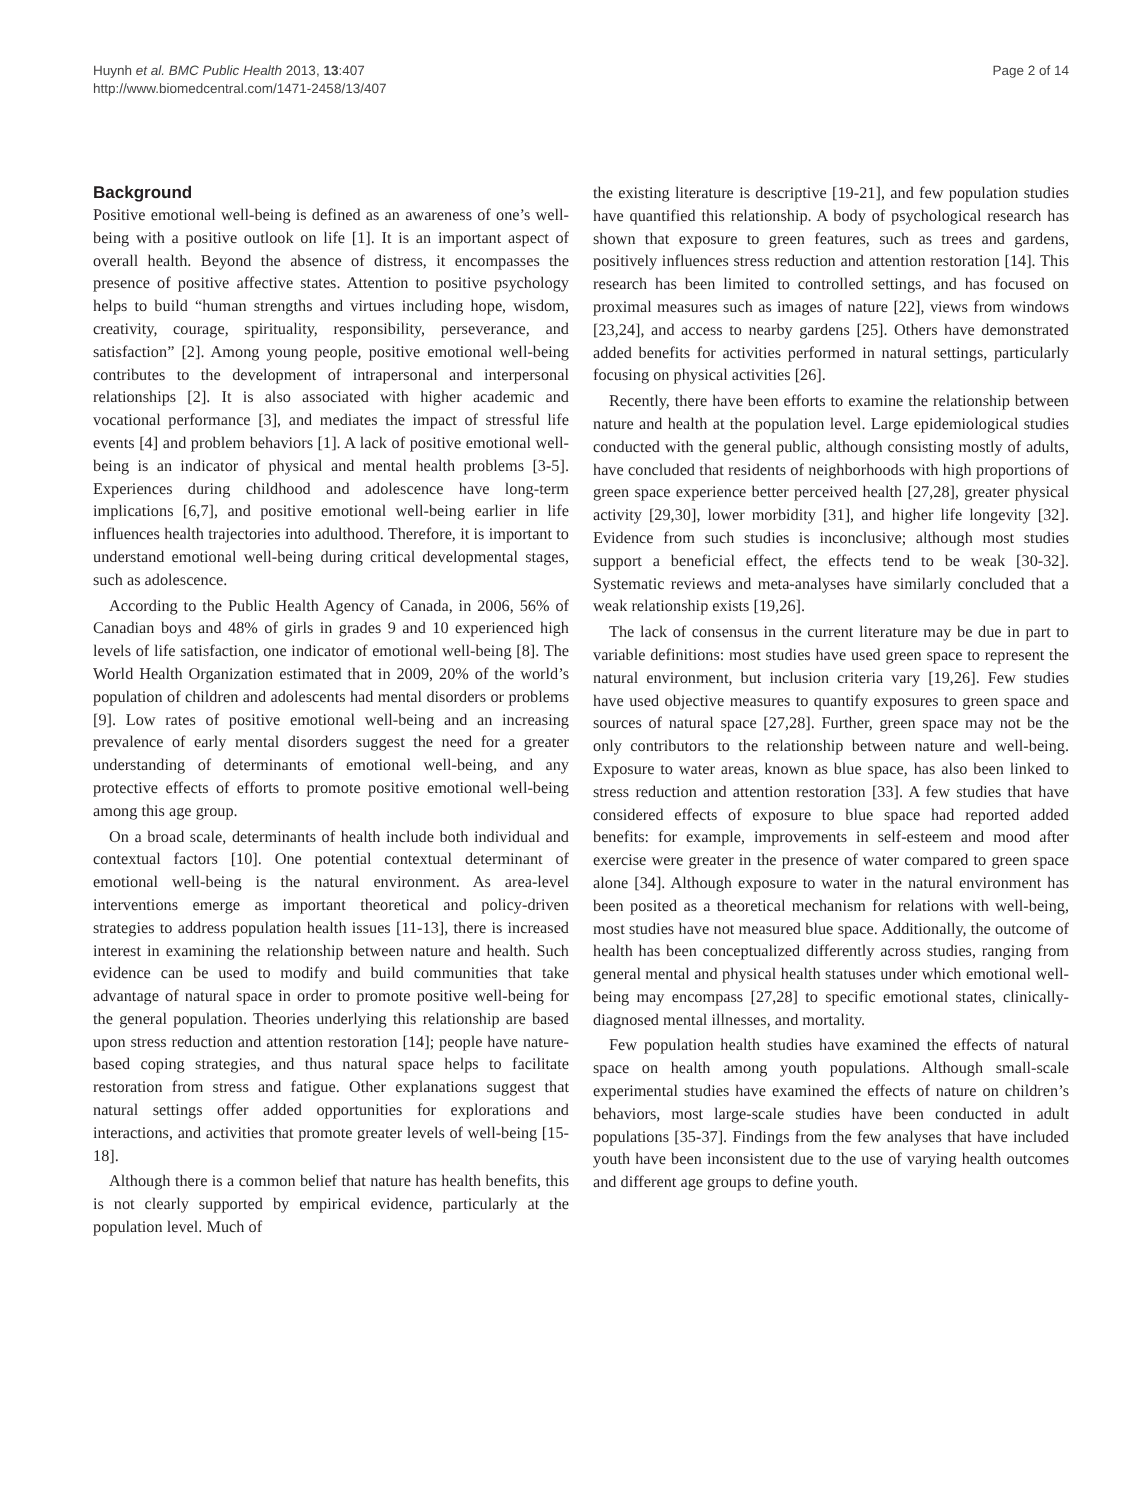Huynh et al. BMC Public Health 2013, 13:407
http://www.biomedcentral.com/1471-2458/13/407
Page 2 of 14
Background
Positive emotional well-being is defined as an awareness of one’s well-being with a positive outlook on life [1]. It is an important aspect of overall health. Beyond the absence of distress, it encompasses the presence of positive affective states. Attention to positive psychology helps to build “human strengths and virtues including hope, wisdom, creativity, courage, spirituality, responsibility, perseverance, and satisfaction” [2]. Among young people, positive emotional well-being contributes to the development of intrapersonal and interpersonal relationships [2]. It is also associated with higher academic and vocational performance [3], and mediates the impact of stressful life events [4] and problem behaviors [1]. A lack of positive emotional well-being is an indicator of physical and mental health problems [3-5]. Experiences during childhood and adolescence have long-term implications [6,7], and positive emotional well-being earlier in life influences health trajectories into adulthood. Therefore, it is important to understand emotional well-being during critical developmental stages, such as adolescence.
According to the Public Health Agency of Canada, in 2006, 56% of Canadian boys and 48% of girls in grades 9 and 10 experienced high levels of life satisfaction, one indicator of emotional well-being [8]. The World Health Organization estimated that in 2009, 20% of the world’s population of children and adolescents had mental disorders or problems [9]. Low rates of positive emotional well-being and an increasing prevalence of early mental disorders suggest the need for a greater understanding of determinants of emotional well-being, and any protective effects of efforts to promote positive emotional well-being among this age group.
On a broad scale, determinants of health include both individual and contextual factors [10]. One potential contextual determinant of emotional well-being is the natural environment. As area-level interventions emerge as important theoretical and policy-driven strategies to address population health issues [11-13], there is increased interest in examining the relationship between nature and health. Such evidence can be used to modify and build communities that take advantage of natural space in order to promote positive well-being for the general population. Theories underlying this relationship are based upon stress reduction and attention restoration [14]; people have nature-based coping strategies, and thus natural space helps to facilitate restoration from stress and fatigue. Other explanations suggest that natural settings offer added opportunities for explorations and interactions, and activities that promote greater levels of well-being [15-18].
Although there is a common belief that nature has health benefits, this is not clearly supported by empirical evidence, particularly at the population level. Much of
the existing literature is descriptive [19-21], and few population studies have quantified this relationship. A body of psychological research has shown that exposure to green features, such as trees and gardens, positively influences stress reduction and attention restoration [14]. This research has been limited to controlled settings, and has focused on proximal measures such as images of nature [22], views from windows [23,24], and access to nearby gardens [25]. Others have demonstrated added benefits for activities performed in natural settings, particularly focusing on physical activities [26].
Recently, there have been efforts to examine the relationship between nature and health at the population level. Large epidemiological studies conducted with the general public, although consisting mostly of adults, have concluded that residents of neighborhoods with high proportions of green space experience better perceived health [27,28], greater physical activity [29,30], lower morbidity [31], and higher life longevity [32]. Evidence from such studies is inconclusive; although most studies support a beneficial effect, the effects tend to be weak [30-32]. Systematic reviews and meta-analyses have similarly concluded that a weak relationship exists [19,26].
The lack of consensus in the current literature may be due in part to variable definitions: most studies have used green space to represent the natural environment, but inclusion criteria vary [19,26]. Few studies have used objective measures to quantify exposures to green space and sources of natural space [27,28]. Further, green space may not be the only contributors to the relationship between nature and well-being. Exposure to water areas, known as blue space, has also been linked to stress reduction and attention restoration [33]. A few studies that have considered effects of exposure to blue space had reported added benefits: for example, improvements in self-esteem and mood after exercise were greater in the presence of water compared to green space alone [34]. Although exposure to water in the natural environment has been posited as a theoretical mechanism for relations with well-being, most studies have not measured blue space. Additionally, the outcome of health has been conceptualized differently across studies, ranging from general mental and physical health statuses under which emotional well-being may encompass [27,28] to specific emotional states, clinically-diagnosed mental illnesses, and mortality.
Few population health studies have examined the effects of natural space on health among youth populations. Although small-scale experimental studies have examined the effects of nature on children’s behaviors, most large-scale studies have been conducted in adult populations [35-37]. Findings from the few analyses that have included youth have been inconsistent due to the use of varying health outcomes and different age groups to define youth.